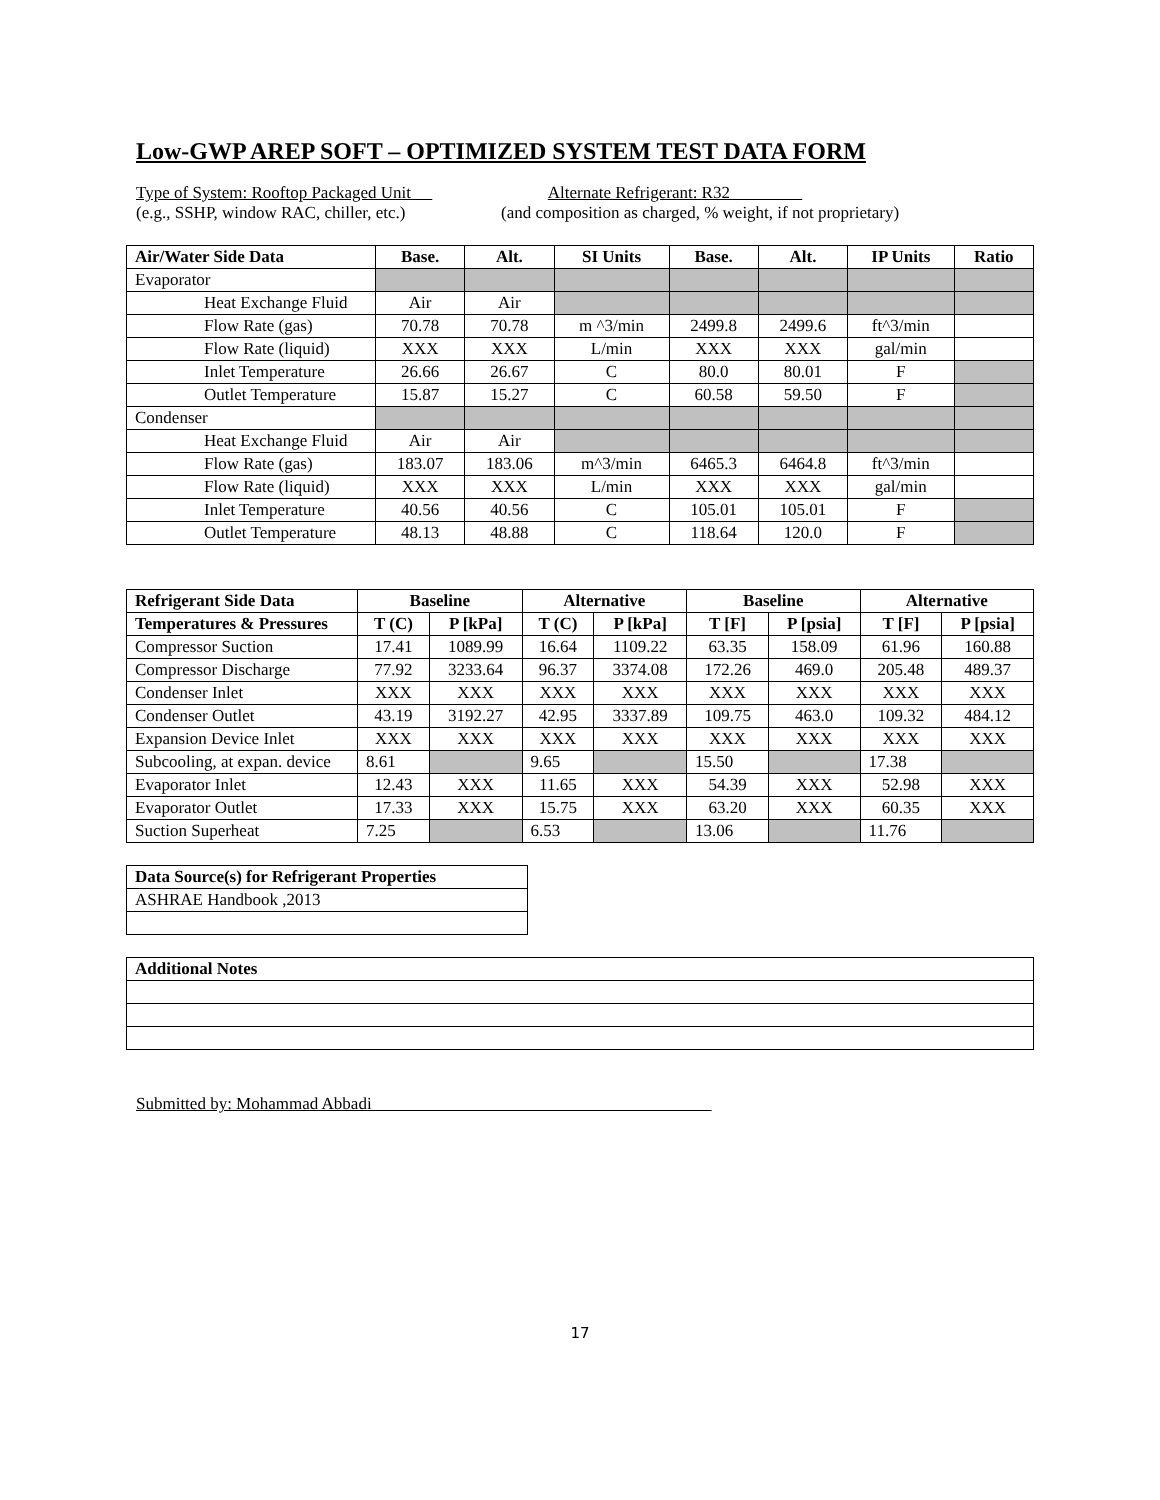Low-GWP AREP SOFT – OPTIMIZED SYSTEM TEST DATA FORM
Type of System: Rooftop Packaged Unit
Alternate Refrigerant: R32
(e.g., SSHP, window RAC, chiller, etc.)
(and composition as charged, % weight, if not proprietary)
| Air/Water Side Data | Base. | Alt. | SI Units | Base. | Alt. | IP Units | Ratio |
| --- | --- | --- | --- | --- | --- | --- | --- |
| Evaporator | | | | | | | |
| Heat Exchange Fluid | Air | Air | | | | | |
| Flow Rate (gas) | 70.78 | 70.78 | m ^3/min | 2499.8 | 2499.6 | ft^3/min | |
| Flow Rate (liquid) | XXX | XXX | L/min | XXX | XXX | gal/min | |
| Inlet Temperature | 26.66 | 26.67 | C | 80.0 | 80.01 | F | |
| Outlet Temperature | 15.87 | 15.27 | C | 60.58 | 59.50 | F | |
| Condenser | | | | | | | |
| Heat Exchange Fluid | Air | Air | | | | | |
| Flow Rate (gas) | 183.07 | 183.06 | m^3/min | 6465.3 | 6464.8 | ft^3/min | |
| Flow Rate (liquid) | XXX | XXX | L/min | XXX | XXX | gal/min | |
| Inlet Temperature | 40.56 | 40.56 | C | 105.01 | 105.01 | F | |
| Outlet Temperature | 48.13 | 48.88 | C | 118.64 | 120.0 | F | |
| Refrigerant Side Data | Baseline | | Alternative | | Baseline | | Alternative | |
| --- | --- | --- | --- | --- | --- | --- | --- | --- |
| Temperatures & Pressures | T (C) | P [kPa] | T (C) | P [kPa] | T [F] | P [psia] | T [F] | P [psia] |
| Compressor Suction | 17.41 | 1089.99 | 16.64 | 1109.22 | 63.35 | 158.09 | 61.96 | 160.88 |
| Compressor Discharge | 77.92 | 3233.64 | 96.37 | 3374.08 | 172.26 | 469.0 | 205.48 | 489.37 |
| Condenser Inlet | XXX | XXX | XXX | XXX | XXX | XXX | XXX | XXX |
| Condenser Outlet | 43.19 | 3192.27 | 42.95 | 3337.89 | 109.75 | 463.0 | 109.32 | 484.12 |
| Expansion Device Inlet | XXX | XXX | XXX | XXX | XXX | XXX | XXX | XXX |
| Subcooling, at expan. device | 8.61 | | 9.65 | | 15.50 | | 17.38 | |
| Evaporator Inlet | 12.43 | XXX | 11.65 | XXX | 54.39 | XXX | 52.98 | XXX |
| Evaporator Outlet | 17.33 | XXX | 15.75 | XXX | 63.20 | XXX | 60.35 | XXX |
| Suction Superheat | 7.25 | | 6.53 | | 13.06 | | 11.76 | |
| Data Source(s) for Refrigerant Properties |
| --- |
| ASHRAE Handbook ,2013 |
| Additional Notes |
| --- |
Submitted by: Mohammad Abbadi
17